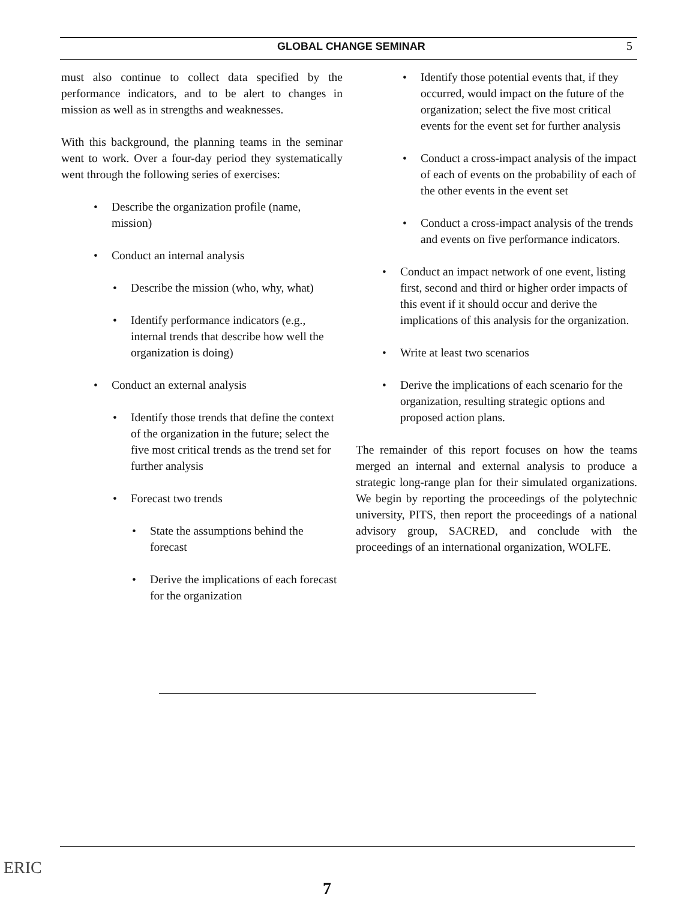GLOBAL CHANGE SEMINAR 5
must also continue to collect data specified by the performance indicators, and to be alert to changes in mission as well as in strengths and weaknesses.
With this background, the planning teams in the seminar went to work. Over a four-day period they systematically went through the following series of exercises:
• Describe the organization profile (name, mission)
• Conduct an internal analysis
• Describe the mission (who, why, what)
• Identify performance indicators (e.g., internal trends that describe how well the organization is doing)
• Conduct an external analysis
• Identify those trends that define the context of the organization in the future; select the five most critical trends as the trend set for further analysis
• Forecast two trends
• State the assumptions behind the forecast
• Derive the implications of each forecast for the organization
• Identify those potential events that, if they occurred, would impact on the future of the organization; select the five most critical events for the event set for further analysis
• Conduct a cross-impact analysis of the impact of each of events on the probability of each of the other events in the event set
• Conduct a cross-impact analysis of the trends and events on five performance indicators.
• Conduct an impact network of one event, listing first, second and third or higher order impacts of this event if it should occur and derive the implications of this analysis for the organization.
• Write at least two scenarios
• Derive the implications of each scenario for the organization, resulting strategic options and proposed action plans.
The remainder of this report focuses on how the teams merged an internal and external analysis to produce a strategic long-range plan for their simulated organizations. We begin by reporting the proceedings of the polytechnic university, PITS, then report the proceedings of a national advisory group, SACRED, and conclude with the proceedings of an international organization, WOLFE.
ERIC
7